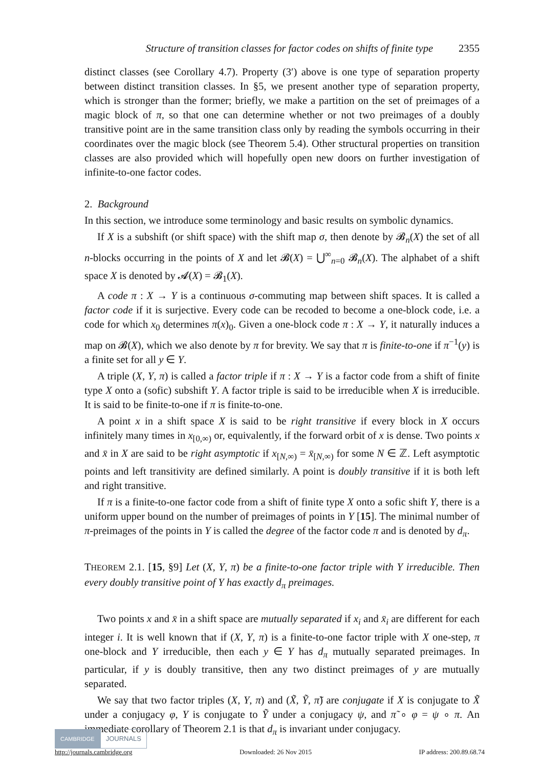Structure of transition classes for factor codes on shifts of finite type 2355
distinct classes (see Corollary 4.7). Property (3′) above is one type of separation property between distinct transition classes. In §5, we present another type of separation property, which is stronger than the former; briefly, we make a partition on the set of preimages of a magic block of π, so that one can determine whether or not two preimages of a doubly transitive point are in the same transition class only by reading the symbols occurring in their coordinates over the magic block (see Theorem 5.4). Other structural properties on transition classes are also provided which will hopefully open new doors on further investigation of infinite-to-one factor codes.
2. Background
In this section, we introduce some terminology and basic results on symbolic dynamics.
If X is a subshift (or shift space) with the shift map σ, then denote by 𝓑<sub>n</sub>(X) the set of all n-blocks occurring in the points of X and let 𝓑(X) = ⋃<sup>∞</sup><sub>n=0</sub> 𝓑<sub>n</sub>(X). The alphabet of a shift space X is denoted by 𝓐(X) = 𝓑<sub>1</sub>(X).
A code π : X → Y is a continuous σ-commuting map between shift spaces. It is called a factor code if it is surjective. Every code can be recoded to become a one-block code, i.e. a code for which x<sub>0</sub> determines π(x)<sub>0</sub>. Given a one-block code π : X → Y, it naturally induces a map on 𝓑(X), which we also denote by π for brevity. We say that π is finite-to-one if π<sup>−1</sup>(y) is a finite set for all y ∈ Y.
A triple (X, Y, π) is called a factor triple if π : X → Y is a factor code from a shift of finite type X onto a (sofic) subshift Y. A factor triple is said to be irreducible when X is irreducible. It is said to be finite-to-one if π is finite-to-one.
A point x in a shift space X is said to be right transitive if every block in X occurs infinitely many times in x<sub>[0,∞)</sub> or, equivalently, if the forward orbit of x is dense. Two points x and x̄ in X are said to be right asymptotic if x<sub>[N,∞)</sub> = x̄<sub>[N,∞)</sub> for some N ∈ ℤ. Left asymptotic points and left transitivity are defined similarly. A point is doubly transitive if it is both left and right transitive.
If π is a finite-to-one factor code from a shift of finite type X onto a sofic shift Y, there is a uniform upper bound on the number of preimages of points in Y [15]. The minimal number of π-preimages of the points in Y is called the degree of the factor code π and is denoted by d<sub>π</sub>.
THEOREM 2.1. [15, §9] Let (X, Y, π) be a finite-to-one factor triple with Y irreducible. Then every doubly transitive point of Y has exactly d<sub>π</sub> preimages.
Two points x and x̄ in a shift space are mutually separated if x<sub>i</sub> and x̄<sub>i</sub> are different for each integer i. It is well known that if (X, Y, π) is a finite-to-one factor triple with X one-step, π one-block and Y irreducible, then each y ∈ Y has d<sub>π</sub> mutually separated preimages. In particular, if y is doubly transitive, then any two distinct preimages of y are mutually separated.
We say that two factor triples (X, Y, π) and (X̃, Ỹ, π̃) are conjugate if X is conjugate to X̃ under a conjugacy φ, Y is conjugate to Ỹ under a conjugacy ψ, and π̃ ∘ φ = ψ ∘ π. An immediate corollary of Theorem 2.1 is that d<sub>π</sub> is invariant under conjugacy.
CAMBRIDGE JOURNALS
http://journals.cambridge.org Downloaded: 26 Nov 2015 IP address: 200.89.68.74